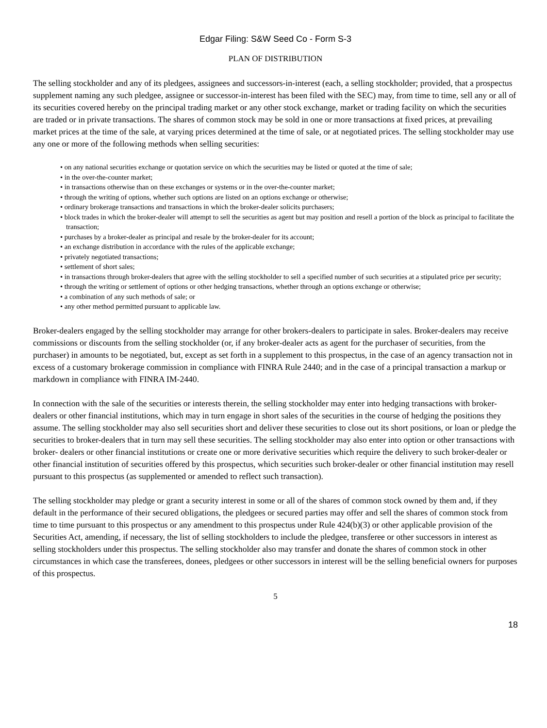Edgar Filing: S&W Seed Co - Form S-3
PLAN OF DISTRIBUTION
The selling stockholder and any of its pledgees, assignees and successors-in-interest (each, a selling stockholder; provided, that a prospectus supplement naming any such pledgee, assignee or successor-in-interest has been filed with the SEC) may, from time to time, sell any or all of its securities covered hereby on the principal trading market or any other stock exchange, market or trading facility on which the securities are traded or in private transactions. The shares of common stock may be sold in one or more transactions at fixed prices, at prevailing market prices at the time of the sale, at varying prices determined at the time of sale, or at negotiated prices. The selling stockholder may use any one or more of the following methods when selling securities:
• on any national securities exchange or quotation service on which the securities may be listed or quoted at the time of sale;
• in the over-the-counter market;
• in transactions otherwise than on these exchanges or systems or in the over-the-counter market;
• through the writing of options, whether such options are listed on an options exchange or otherwise;
• ordinary brokerage transactions and transactions in which the broker-dealer solicits purchasers;
• block trades in which the broker-dealer will attempt to sell the securities as agent but may position and resell a portion of the block as principal to facilitate the transaction;
• purchases by a broker-dealer as principal and resale by the broker-dealer for its account;
• an exchange distribution in accordance with the rules of the applicable exchange;
• privately negotiated transactions;
• settlement of short sales;
• in transactions through broker-dealers that agree with the selling stockholder to sell a specified number of such securities at a stipulated price per security;
• through the writing or settlement of options or other hedging transactions, whether through an options exchange or otherwise;
• a combination of any such methods of sale; or
• any other method permitted pursuant to applicable law.
Broker-dealers engaged by the selling stockholder may arrange for other brokers-dealers to participate in sales. Broker-dealers may receive commissions or discounts from the selling stockholder (or, if any broker-dealer acts as agent for the purchaser of securities, from the purchaser) in amounts to be negotiated, but, except as set forth in a supplement to this prospectus, in the case of an agency transaction not in excess of a customary brokerage commission in compliance with FINRA Rule 2440; and in the case of a principal transaction a markup or markdown in compliance with FINRA IM-2440.
In connection with the sale of the securities or interests therein, the selling stockholder may enter into hedging transactions with broker-dealers or other financial institutions, which may in turn engage in short sales of the securities in the course of hedging the positions they assume. The selling stockholder may also sell securities short and deliver these securities to close out its short positions, or loan or pledge the securities to broker-dealers that in turn may sell these securities. The selling stockholder may also enter into option or other transactions with broker- dealers or other financial institutions or create one or more derivative securities which require the delivery to such broker-dealer or other financial institution of securities offered by this prospectus, which securities such broker-dealer or other financial institution may resell pursuant to this prospectus (as supplemented or amended to reflect such transaction).
The selling stockholder may pledge or grant a security interest in some or all of the shares of common stock owned by them and, if they default in the performance of their secured obligations, the pledgees or secured parties may offer and sell the shares of common stock from time to time pursuant to this prospectus or any amendment to this prospectus under Rule 424(b)(3) or other applicable provision of the Securities Act, amending, if necessary, the list of selling stockholders to include the pledgee, transferee or other successors in interest as selling stockholders under this prospectus. The selling stockholder also may transfer and donate the shares of common stock in other circumstances in which case the transferees, donees, pledgees or other successors in interest will be the selling beneficial owners for purposes of this prospectus.
5
18